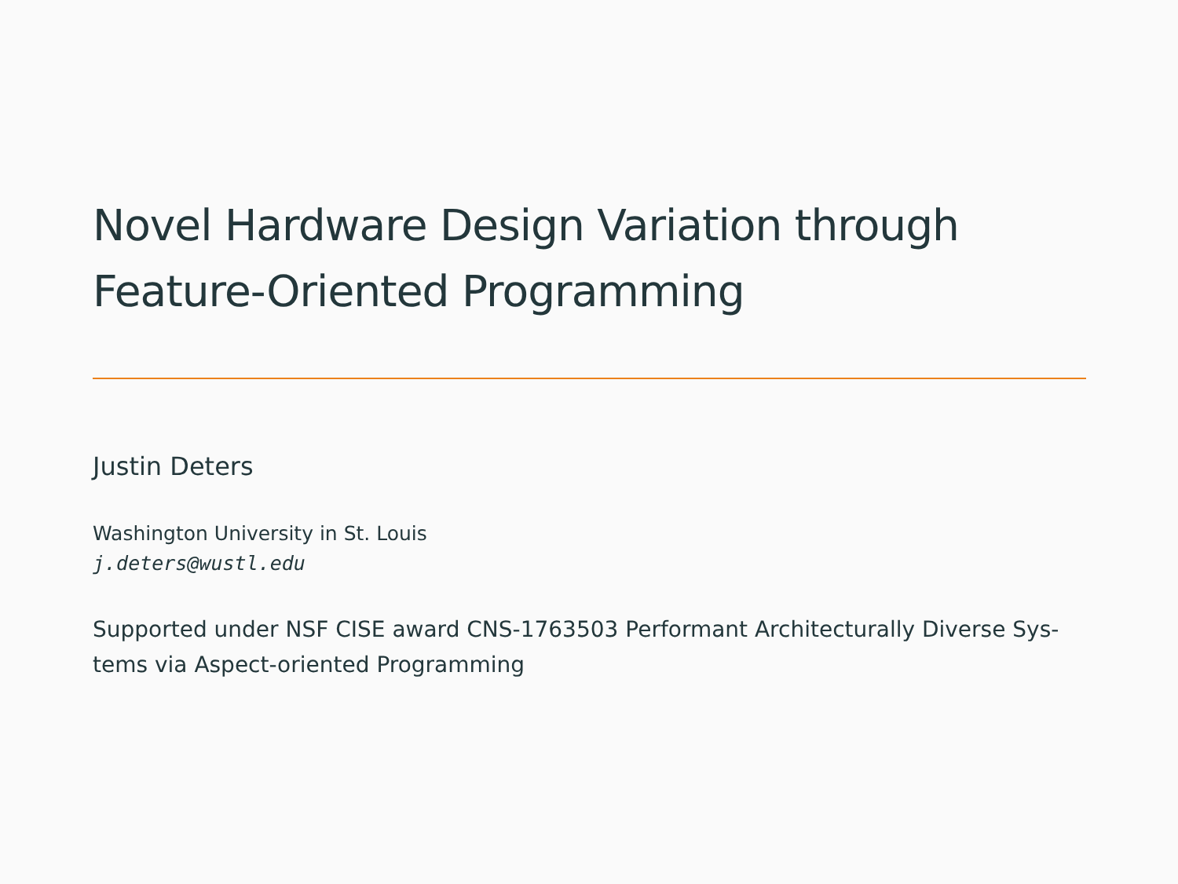Novel Hardware Design Variation through Feature-Oriented Programming
Justin Deters
Washington University in St. Louis
j.deters@wustl.edu
Supported under NSF CISE award CNS-1763503 Performant Architecturally Diverse Sys-tems via Aspect-oriented Programming